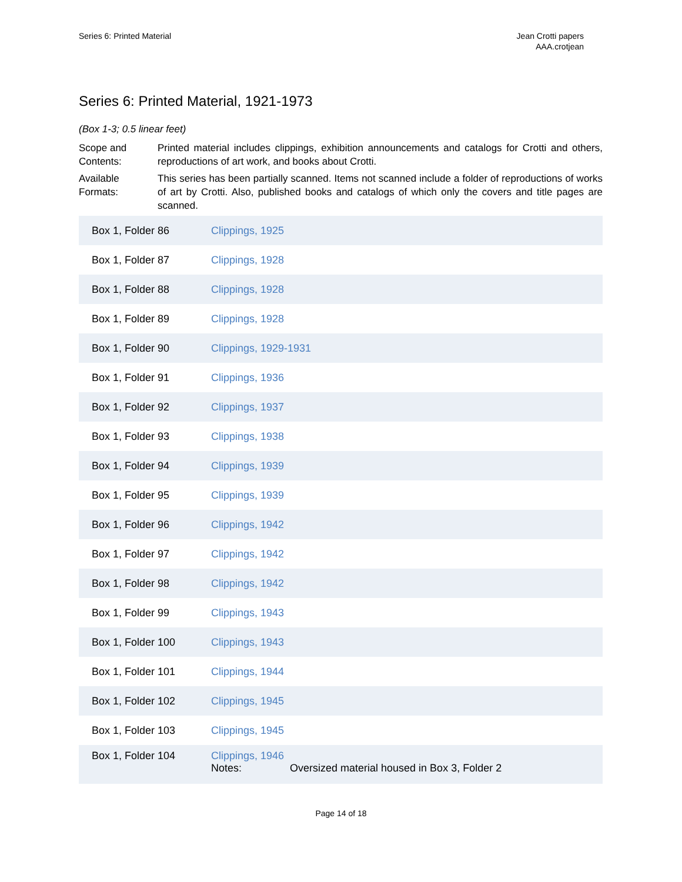Series 6: Printed Material Jean Crotti papers
AAA.crotjean
Series 6: Printed Material, 1921-1973
(Box 1-3; 0.5 linear feet)
Scope and Contents:
Printed material includes clippings, exhibition announcements and catalogs for Crotti and others, reproductions of art work, and books about Crotti.
Available Formats:
This series has been partially scanned. Items not scanned include a folder of reproductions of works of art by Crotti. Also, published books and catalogs of which only the covers and title pages are scanned.
| Box 1, Folder 86 | Clippings, 1925 |
| Box 1, Folder 87 | Clippings, 1928 |
| Box 1, Folder 88 | Clippings, 1928 |
| Box 1, Folder 89 | Clippings, 1928 |
| Box 1, Folder 90 | Clippings, 1929-1931 |
| Box 1, Folder 91 | Clippings, 1936 |
| Box 1, Folder 92 | Clippings, 1937 |
| Box 1, Folder 93 | Clippings, 1938 |
| Box 1, Folder 94 | Clippings, 1939 |
| Box 1, Folder 95 | Clippings, 1939 |
| Box 1, Folder 96 | Clippings, 1942 |
| Box 1, Folder 97 | Clippings, 1942 |
| Box 1, Folder 98 | Clippings, 1942 |
| Box 1, Folder 99 | Clippings, 1943 |
| Box 1, Folder 100 | Clippings, 1943 |
| Box 1, Folder 101 | Clippings, 1944 |
| Box 1, Folder 102 | Clippings, 1945 |
| Box 1, Folder 103 | Clippings, 1945 |
| Box 1, Folder 104 | Clippings, 1946 Notes: Oversized material housed in Box 3, Folder 2 |
Page 14 of 18